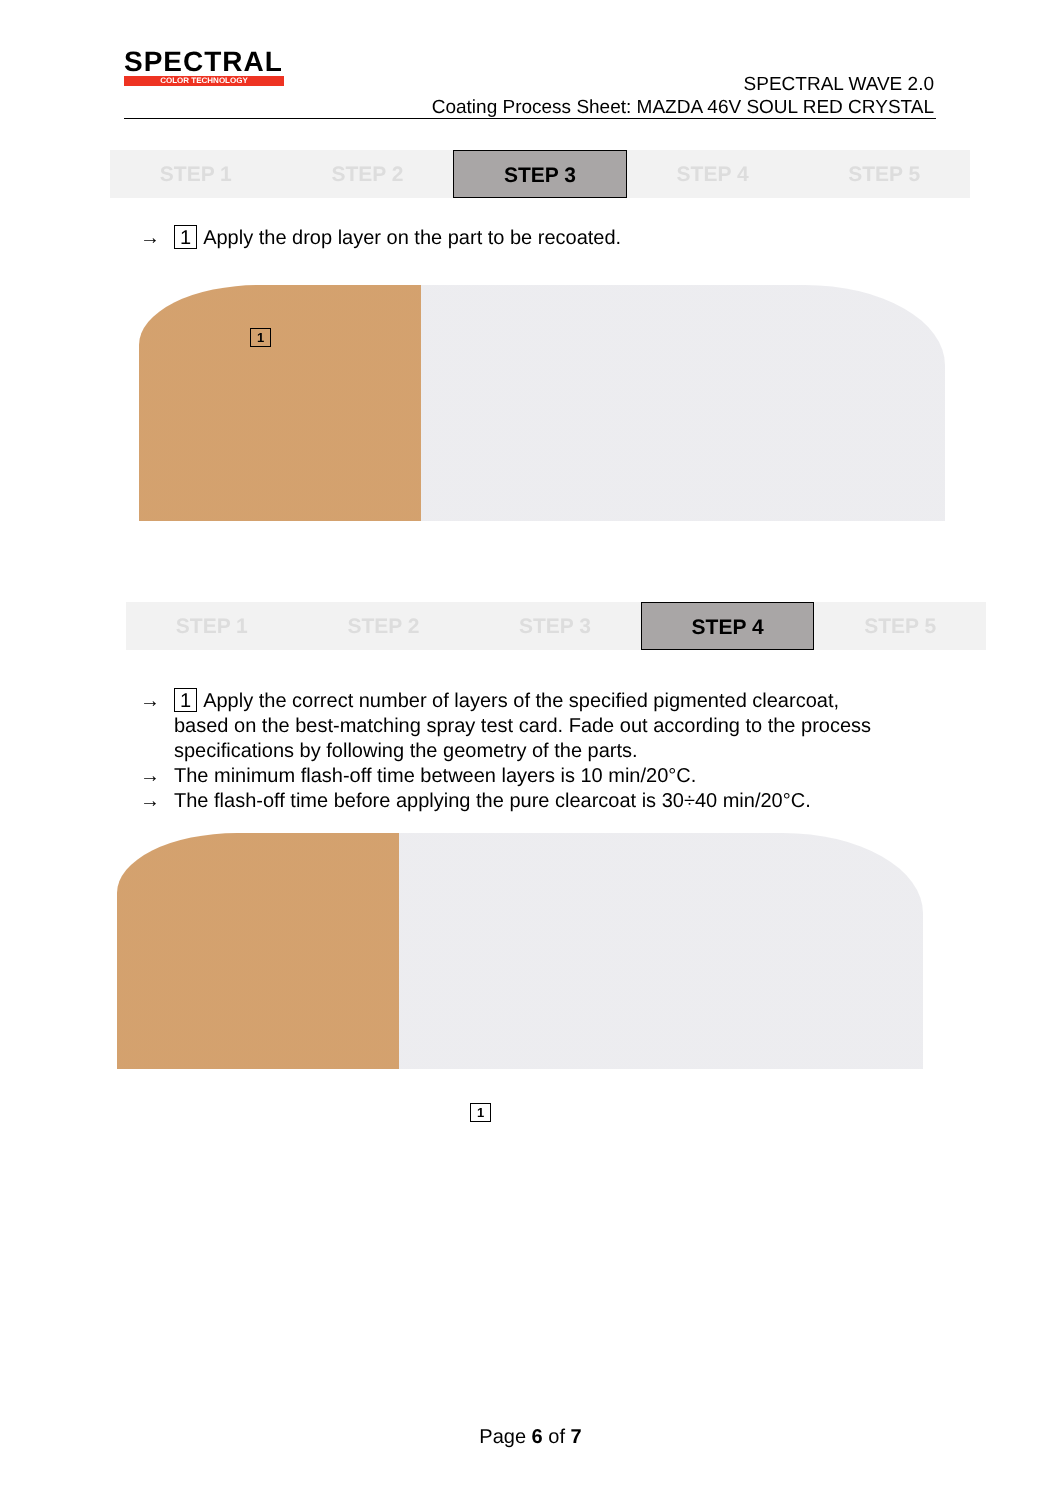SPECTRAL
COLOR TECHNOLOGY
SPECTRAL WAVE 2.0
Coating Process Sheet: MAZDA 46V SOUL RED CRYSTAL
STEP 1 STEP 2 STEP 3 STEP 4 STEP 5
→ 1 Apply the drop layer on the part to be recoated.
1
STEP 1 STEP 2 STEP 3 STEP 4 STEP 5
→ 1 Apply the correct number of layers of the specified pigmented clearcoat,
based on the best-matching spray test card. Fade out according to the process
specifications by following the geometry of the parts.
→ The minimum flash-off time between layers is 10 min/20°C.
→ The flash-off time before applying the pure clearcoat is 30÷40 min/20°C.
1
Page 6 of 7